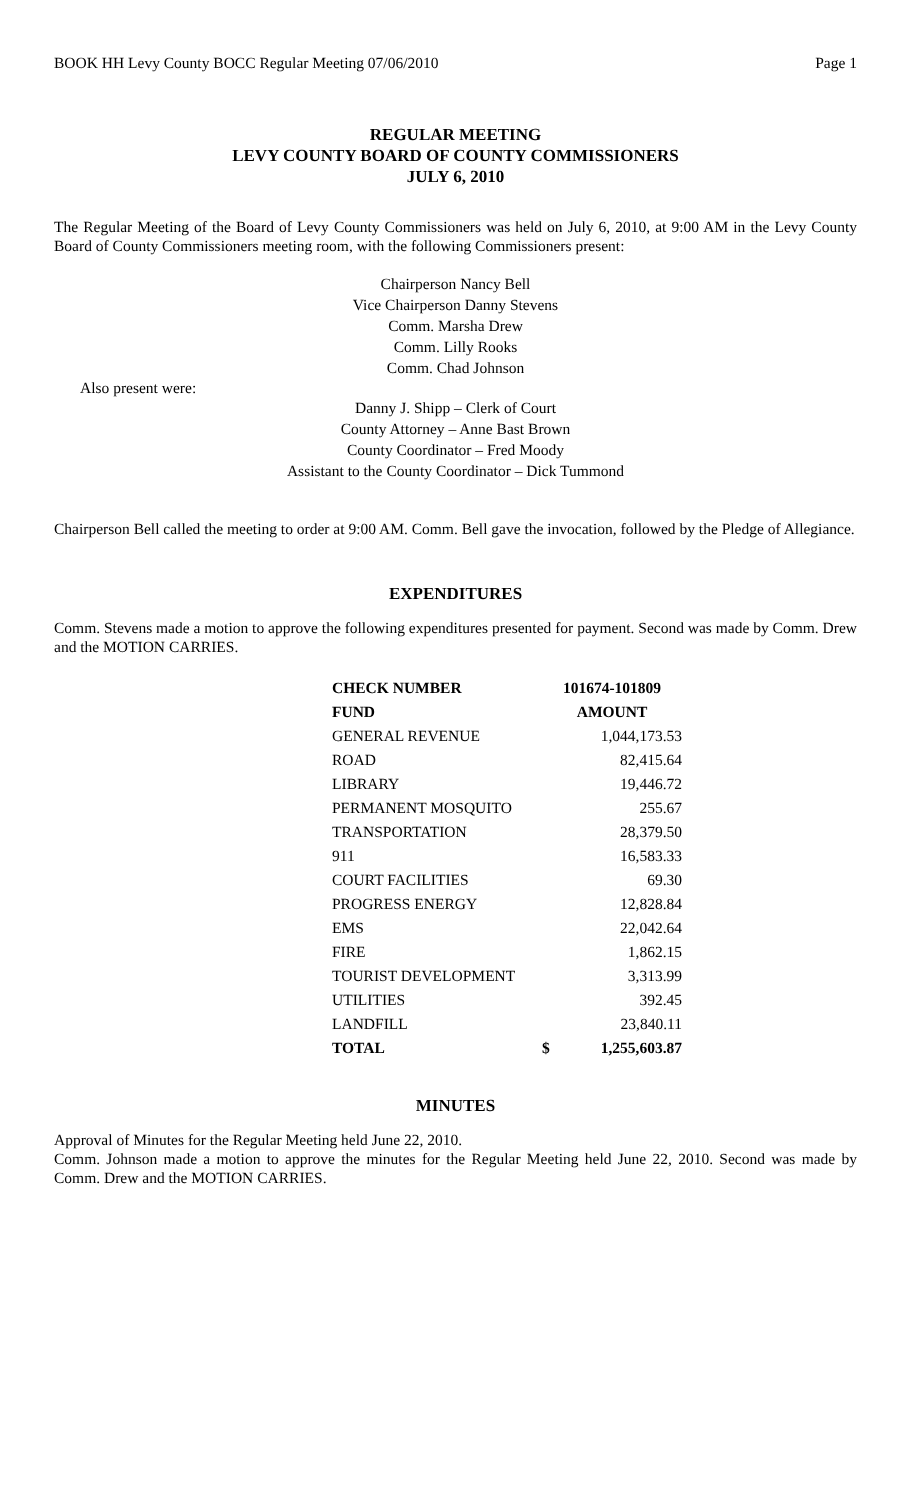BOOK HH Levy County BOCC Regular Meeting 07/06/2010 Page 1
REGULAR MEETING
LEVY COUNTY BOARD OF COUNTY COMMISSIONERS
JULY 6, 2010
The Regular Meeting of the Board of Levy County Commissioners was held on July 6, 2010, at 9:00 AM in the Levy County Board of County Commissioners meeting room, with the following Commissioners present:
Chairperson Nancy Bell
Vice Chairperson Danny Stevens
Comm. Marsha Drew
Comm. Lilly Rooks
Comm. Chad Johnson
Also present were:
Danny J. Shipp – Clerk of Court
County Attorney – Anne Bast Brown
County Coordinator – Fred Moody
Assistant to the County Coordinator – Dick Tummond
Chairperson Bell called the meeting to order at 9:00 AM. Comm. Bell gave the invocation, followed by the Pledge of Allegiance.
EXPENDITURES
Comm. Stevens made a motion to approve the following expenditures presented for payment. Second was made by Comm. Drew and the MOTION CARRIES.
| CHECK NUMBER | 101674-101809 | |
| --- | --- | --- |
| FUND | AMOUNT | |
| GENERAL REVENUE | | 1,044,173.53 |
| ROAD | | 82,415.64 |
| LIBRARY | | 19,446.72 |
| PERMANENT MOSQUITO | | 255.67 |
| TRANSPORTATION | | 28,379.50 |
| 911 | | 16,583.33 |
| COURT FACILITIES | | 69.30 |
| PROGRESS ENERGY | | 12,828.84 |
| EMS | | 22,042.64 |
| FIRE | | 1,862.15 |
| TOURIST DEVELOPMENT | | 3,313.99 |
| UTILITIES | | 392.45 |
| LANDFILL | | 23,840.11 |
| TOTAL | $ | 1,255,603.87 |
MINUTES
Approval of Minutes for the Regular Meeting held June 22, 2010.
Comm. Johnson made a motion to approve the minutes for the Regular Meeting held June 22, 2010. Second was made by Comm. Drew and the MOTION CARRIES.